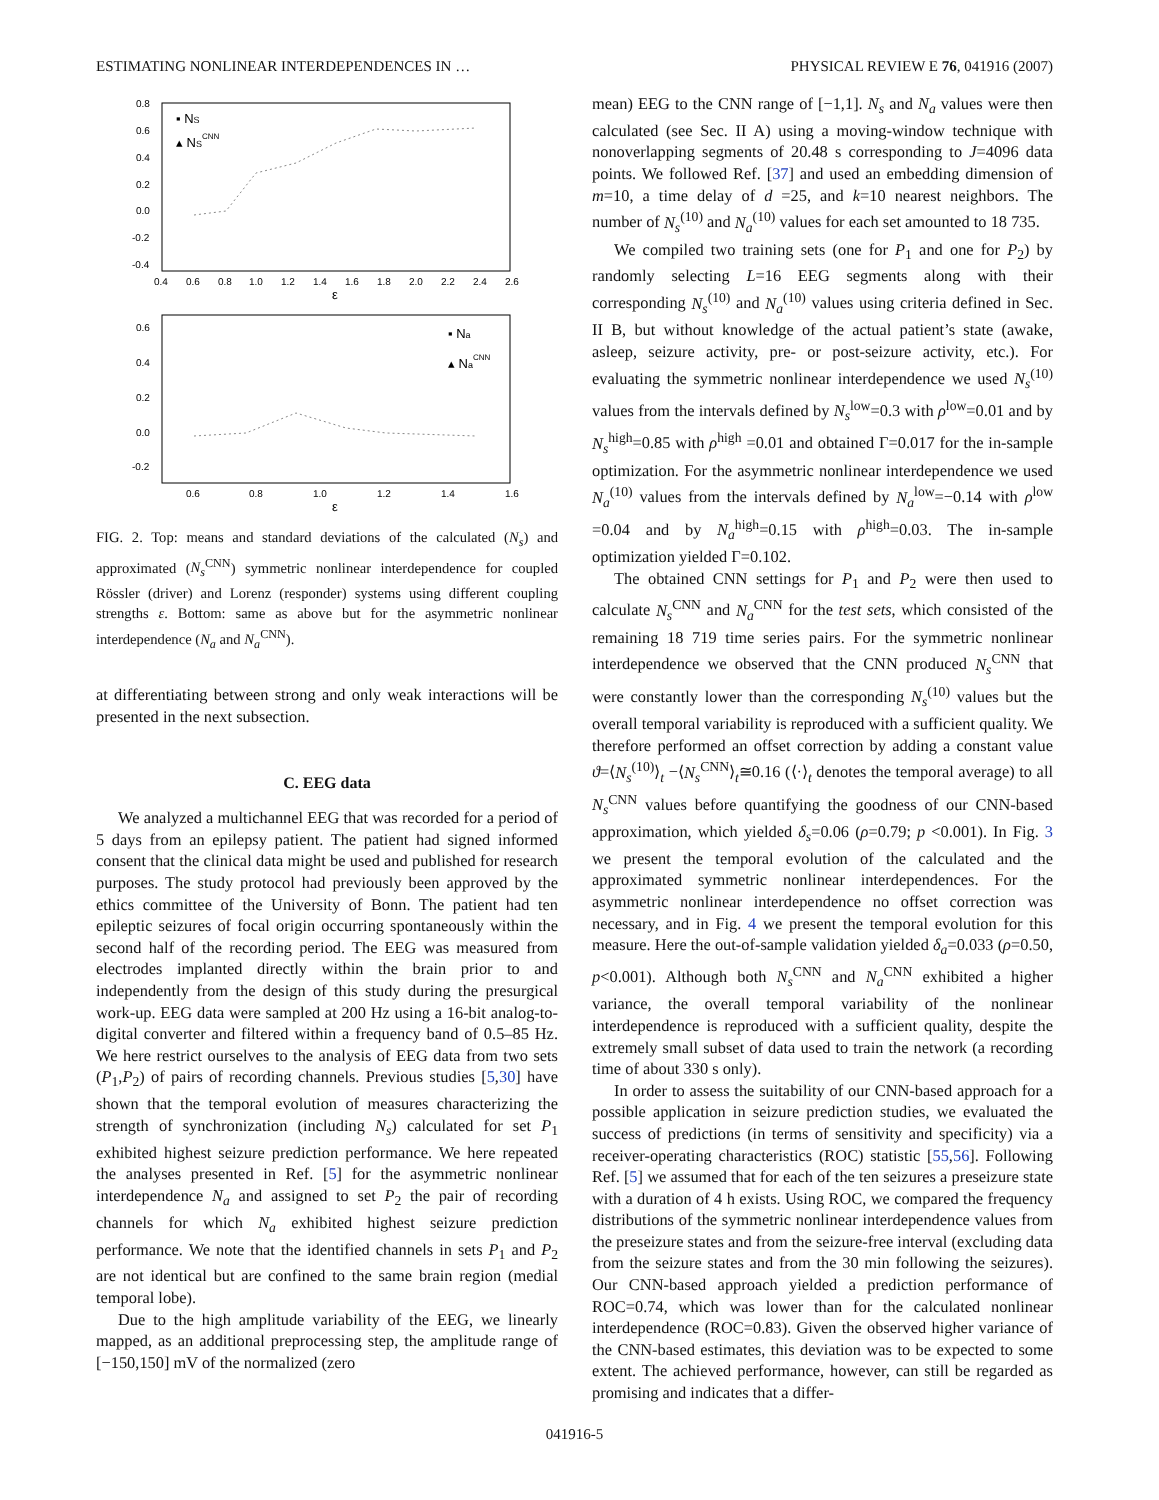ESTIMATING NONLINEAR INTERDEPENDENCES IN … PHYSICAL REVIEW E 76, 041916 (2007)
0.8
0.6
0.4
0.2
0.0
-0.2
-0.4
0.4 0.60.81.01.21.41.61.82.02.22.42.6
ε
▪ NS
▴ NSCNN
0.6
0.4
0.2
0.0
-0.2
0.6 0.81.01.21.41.6
ε
▪ Na
▴ NaCNN
FIG. 2. Top: means and standard deviations of the calculated (N<sub>s</sub>) and approximated (N<sub>s</sub><sup>CNN</sup>) symmetric nonlinear interdependence for coupled Rössler (driver) and Lorenz (responder) systems using different coupling strengths ε. Bottom: same as above but for the asymmetric nonlinear interdependence (N<sub>a</sub> and N<sub>a</sub><sup>CNN</sup>).
at differentiating between strong and only weak interactions will be presented in the next subsection.
C. EEG data
We analyzed a multichannel EEG that was recorded for a period of 5 days from an epilepsy patient. The patient had signed informed consent that the clinical data might be used and published for research purposes. The study protocol had previously been approved by the ethics committee of the University of Bonn. The patient had ten epileptic seizures of focal origin occurring spontaneously within the second half of the recording period. The EEG was measured from electrodes implanted directly within the brain prior to and independently from the design of this study during the presurgical work-up. EEG data were sampled at 200 Hz using a 16-bit analog-to-digital converter and filtered within a frequency band of 0.5–85 Hz. We here restrict ourselves to the analysis of EEG data from two sets (P<sub>1</sub>,P<sub>2</sub>) of pairs of recording channels. Previous studies [5,30] have shown that the temporal evolution of measures characterizing the strength of synchronization (including N<sub>s</sub>) calculated for set P<sub>1</sub> exhibited highest seizure prediction performance. We here repeated the analyses presented in Ref. [5] for the asymmetric nonlinear interdependence N<sub>a</sub> and assigned to set P<sub>2</sub> the pair of recording channels for which N<sub>a</sub> exhibited highest seizure prediction performance. We note that the identified channels in sets P<sub>1</sub> and P<sub>2</sub> are not identical but are confined to the same brain region (medial temporal lobe).
Due to the high amplitude variability of the EEG, we linearly mapped, as an additional preprocessing step, the amplitude range of [−150,150] mV of the normalized (zero
mean) EEG to the CNN range of [−1,1]. N<sub>s</sub> and N<sub>a</sub> values were then calculated (see Sec. II A) using a moving-window technique with nonoverlapping segments of 20.48 s corresponding to J=4096 data points. We followed Ref. [37] and used an embedding dimension of m=10, a time delay of d =25, and k=10 nearest neighbors. The number of N<sub>s</sub><sup>(10)</sup> and N<sub>a</sub><sup>(10)</sup> values for each set amounted to 18 735.
We compiled two training sets (one for P<sub>1</sub> and one for P<sub>2</sub>) by randomly selecting L=16 EEG segments along with their corresponding N<sub>s</sub><sup>(10)</sup> and N<sub>a</sub><sup>(10)</sup> values using criteria defined in Sec. II B, but without knowledge of the actual patient’s state (awake, asleep, seizure activity, pre- or post-seizure activity, etc.). For evaluating the symmetric nonlinear interdependence we used N<sub>s</sub><sup>(10)</sup> values from the intervals defined by N<sub>s</sub><sup>low</sup>=0.3 with ρ<sup>low</sup>=0.01 and by N<sub>s</sub><sup>high</sup>=0.85 with ρ<sup>high</sup> =0.01 and obtained Γ=0.017 for the in-sample optimization. For the asymmetric nonlinear interdependence we used N<sub>a</sub><sup>(10)</sup> values from the intervals defined by N<sub>a</sub><sup>low</sup>=−0.14 with ρ<sup>low</sup> =0.04 and by N<sub>a</sub><sup>high</sup>=0.15 with ρ<sup>high</sup>=0.03. The in-sample optimization yielded Γ=0.102.
The obtained CNN settings for P<sub>1</sub> and P<sub>2</sub> were then used to calculate N<sub>s</sub><sup>CNN</sup> and N<sub>a</sub><sup>CNN</sup> for the test sets, which consisted of the remaining 18 719 time series pairs. For the symmetric nonlinear interdependence we observed that the CNN produced N<sub>s</sub><sup>CNN</sup> that were constantly lower than the corresponding N<sub>s</sub><sup>(10)</sup> values but the overall temporal variability is reproduced with a sufficient quality. We therefore performed an offset correction by adding a constant value ϑ=⟨N<sub>s</sub><sup>(10)</sup>⟩<sub>t</sub> −⟨N<sub>s</sub><sup>CNN</sup>⟩<sub>t</sub>≅0.16 (⟨·⟩<sub>t</sub> denotes the temporal average) to all N<sub>s</sub><sup>CNN</sup> values before quantifying the goodness of our CNN-based approximation, which yielded δ<sub>s</sub>=0.06 (ρ=0.79; p <0.001). In Fig. 3 we present the temporal evolution of the calculated and the approximated symmetric nonlinear interdependences. For the asymmetric nonlinear interdependence no offset correction was necessary, and in Fig. 4 we present the temporal evolution for this measure. Here the out-of-sample validation yielded δ<sub>a</sub>=0.033 (ρ=0.50, p<0.001). Although both N<sub>s</sub><sup>CNN</sup> and N<sub>a</sub><sup>CNN</sup> exhibited a higher variance, the overall temporal variability of the nonlinear interdependence is reproduced with a sufficient quality, despite the extremely small subset of data used to train the network (a recording time of about 330 s only).
In order to assess the suitability of our CNN-based approach for a possible application in seizure prediction studies, we evaluated the success of predictions (in terms of sensitivity and specificity) via a receiver-operating characteristics (ROC) statistic [55,56]. Following Ref. [5] we assumed that for each of the ten seizures a preseizure state with a duration of 4 h exists. Using ROC, we compared the frequency distributions of the symmetric nonlinear interdependence values from the preseizure states and from the seizure-free interval (excluding data from the seizure states and from the 30 min following the seizures). Our CNN-based approach yielded a prediction performance of ROC=0.74, which was lower than for the calculated nonlinear interdependence (ROC=0.83). Given the observed higher variance of the CNN-based estimates, this deviation was to be expected to some extent. The achieved performance, however, can still be regarded as promising and indicates that a differ-
041916-5